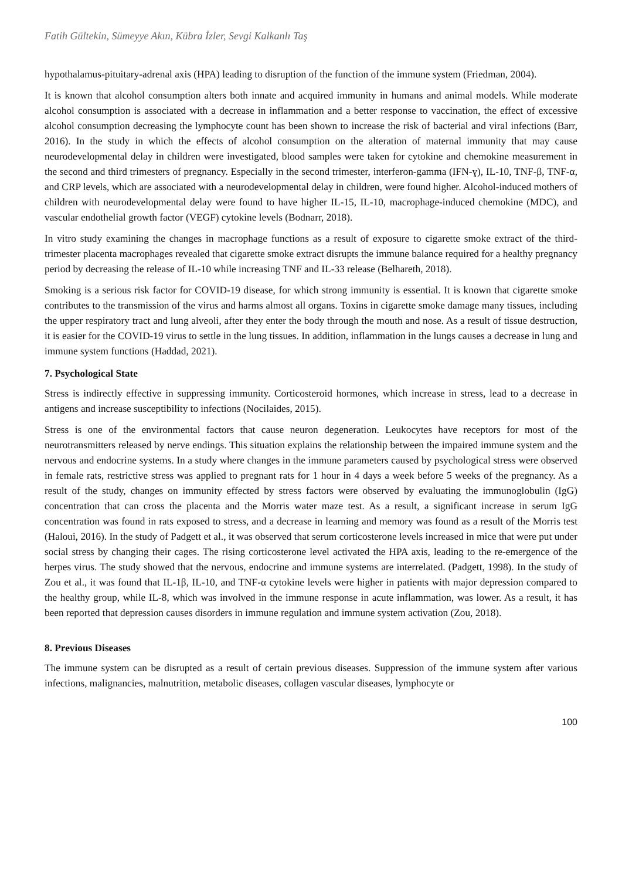Fatih Gültekin, Sümeyye Akın, Kübra İzler, Sevgi Kalkanlı Taş
hypothalamus-pituitary-adrenal axis (HPA) leading to disruption of the function of the immune system (Friedman, 2004).
It is known that alcohol consumption alters both innate and acquired immunity in humans and animal models. While moderate alcohol consumption is associated with a decrease in inflammation and a better response to vaccination, the effect of excessive alcohol consumption decreasing the lymphocyte count has been shown to increase the risk of bacterial and viral infections (Barr, 2016). In the study in which the effects of alcohol consumption on the alteration of maternal immunity that may cause neurodevelopmental delay in children were investigated, blood samples were taken for cytokine and chemokine measurement in the second and third trimesters of pregnancy. Especially in the second trimester, interferon-gamma (IFN-ɣ), IL-10, TNF-β, TNF-α, and CRP levels, which are associated with a neurodevelopmental delay in children, were found higher. Alcohol-induced mothers of children with neurodevelopmental delay were found to have higher IL-15, IL-10, macrophage-induced chemokine (MDC), and vascular endothelial growth factor (VEGF) cytokine levels (Bodnarr, 2018).
In vitro study examining the changes in macrophage functions as a result of exposure to cigarette smoke extract of the third-trimester placenta macrophages revealed that cigarette smoke extract disrupts the immune balance required for a healthy pregnancy period by decreasing the release of IL-10 while increasing TNF and IL-33 release (Belhareth, 2018).
Smoking is a serious risk factor for COVID-19 disease, for which strong immunity is essential. It is known that cigarette smoke contributes to the transmission of the virus and harms almost all organs. Toxins in cigarette smoke damage many tissues, including the upper respiratory tract and lung alveoli, after they enter the body through the mouth and nose. As a result of tissue destruction, it is easier for the COVID-19 virus to settle in the lung tissues. In addition, inflammation in the lungs causes a decrease in lung and immune system functions (Haddad, 2021).
7. Psychological State
Stress is indirectly effective in suppressing immunity. Corticosteroid hormones, which increase in stress, lead to a decrease in antigens and increase susceptibility to infections (Nocilaides, 2015).
Stress is one of the environmental factors that cause neuron degeneration. Leukocytes have receptors for most of the neurotransmitters released by nerve endings. This situation explains the relationship between the impaired immune system and the nervous and endocrine systems. In a study where changes in the immune parameters caused by psychological stress were observed in female rats, restrictive stress was applied to pregnant rats for 1 hour in 4 days a week before 5 weeks of the pregnancy. As a result of the study, changes on immunity effected by stress factors were observed by evaluating the immunoglobulin (IgG) concentration that can cross the placenta and the Morris water maze test. As a result, a significant increase in serum IgG concentration was found in rats exposed to stress, and a decrease in learning and memory was found as a result of the Morris test (Haloui, 2016). In the study of Padgett et al., it was observed that serum corticosterone levels increased in mice that were put under social stress by changing their cages. The rising corticosterone level activated the HPA axis, leading to the re-emergence of the herpes virus. The study showed that the nervous, endocrine and immune systems are interrelated. (Padgett, 1998). In the study of Zou et al., it was found that IL-1β, IL-10, and TNF-α cytokine levels were higher in patients with major depression compared to the healthy group, while IL-8, which was involved in the immune response in acute inflammation, was lower. As a result, it has been reported that depression causes disorders in immune regulation and immune system activation (Zou, 2018).
8. Previous Diseases
The immune system can be disrupted as a result of certain previous diseases. Suppression of the immune system after various infections, malignancies, malnutrition, metabolic diseases, collagen vascular diseases, lymphocyte or
100